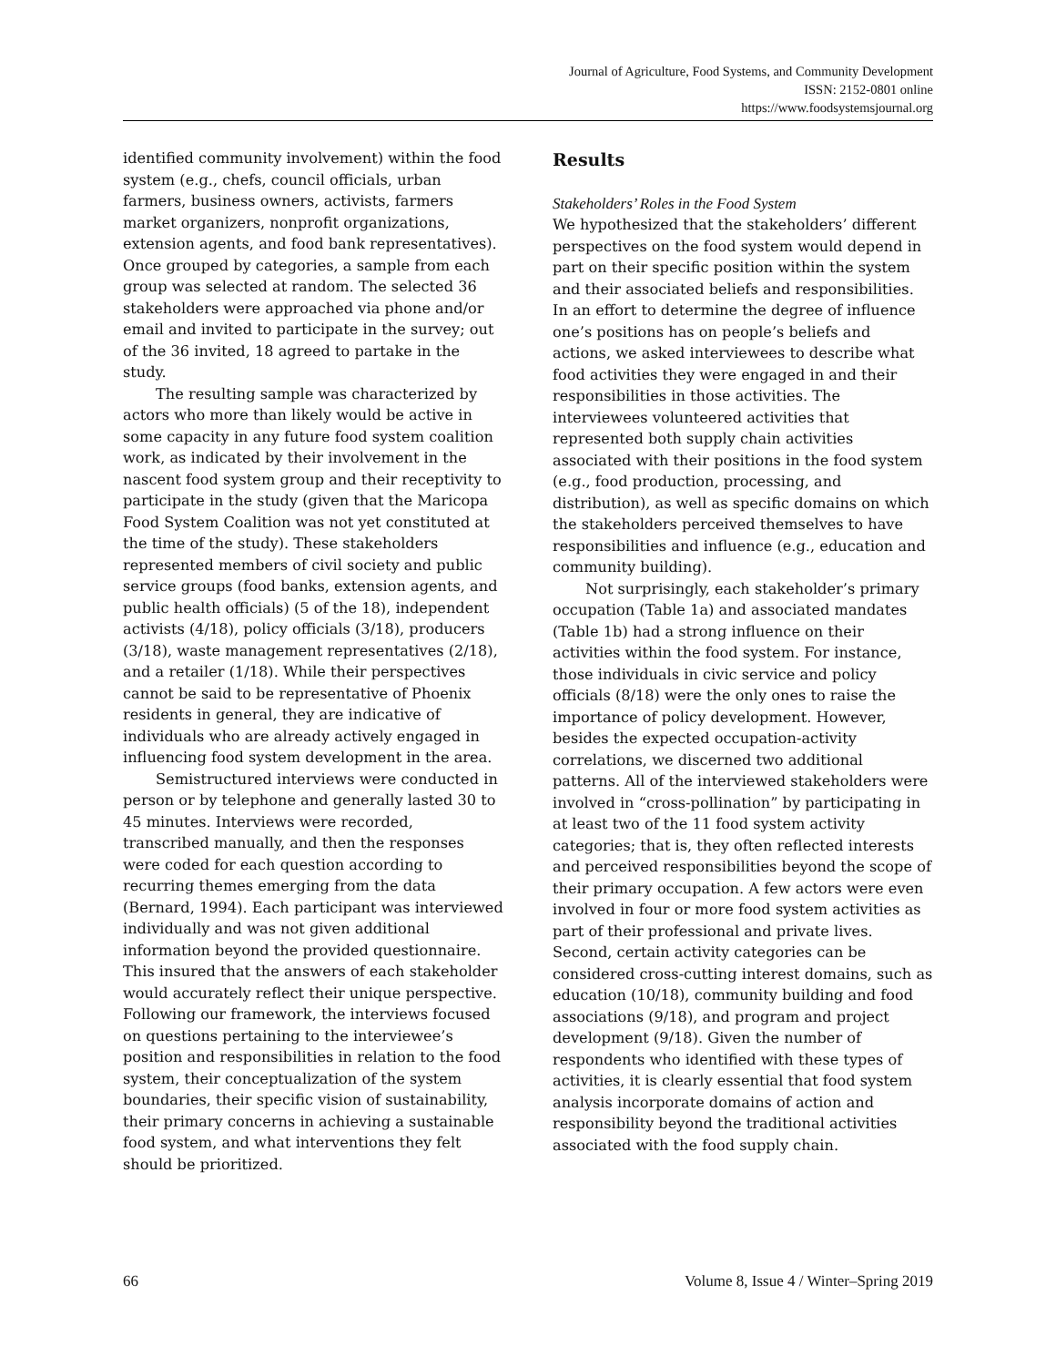Journal of Agriculture, Food Systems, and Community Development
ISSN: 2152-0801 online
https://www.foodsystemsjournal.org
identified community involvement) within the food system (e.g., chefs, council officials, urban farmers, business owners, activists, farmers market organizers, nonprofit organizations, extension agents, and food bank representatives). Once grouped by categories, a sample from each group was selected at random. The selected 36 stakeholders were approached via phone and/or email and invited to participate in the survey; out of the 36 invited, 18 agreed to partake in the study.
The resulting sample was characterized by actors who more than likely would be active in some capacity in any future food system coalition work, as indicated by their involvement in the nascent food system group and their receptivity to participate in the study (given that the Maricopa Food System Coalition was not yet constituted at the time of the study). These stakeholders represented members of civil society and public service groups (food banks, extension agents, and public health officials) (5 of the 18), independent activists (4/18), policy officials (3/18), producers (3/18), waste management representatives (2/18), and a retailer (1/18). While their perspectives cannot be said to be representative of Phoenix residents in general, they are indicative of individuals who are already actively engaged in influencing food system development in the area.
Semistructured interviews were conducted in person or by telephone and generally lasted 30 to 45 minutes. Interviews were recorded, transcribed manually, and then the responses were coded for each question according to recurring themes emerging from the data (Bernard, 1994). Each participant was interviewed individually and was not given additional information beyond the provided questionnaire. This insured that the answers of each stakeholder would accurately reflect their unique perspective. Following our framework, the interviews focused on questions pertaining to the interviewee’s position and responsibilities in relation to the food system, their conceptualization of the system boundaries, their specific vision of sustainability, their primary concerns in achieving a sustainable food system, and what interventions they felt should be prioritized.
Results
Stakeholders’ Roles in the Food System
We hypothesized that the stakeholders’ different perspectives on the food system would depend in part on their specific position within the system and their associated beliefs and responsibilities. In an effort to determine the degree of influence one’s positions has on people’s beliefs and actions, we asked interviewees to describe what food activities they were engaged in and their responsibilities in those activities. The interviewees volunteered activities that represented both supply chain activities associated with their positions in the food system (e.g., food production, processing, and distribution), as well as specific domains on which the stakeholders perceived themselves to have responsibilities and influence (e.g., education and community building).
Not surprisingly, each stakeholder’s primary occupation (Table 1a) and associated mandates (Table 1b) had a strong influence on their activities within the food system. For instance, those individuals in civic service and policy officials (8/18) were the only ones to raise the importance of policy development. However, besides the expected occupation-activity correlations, we discerned two additional patterns. All of the interviewed stakeholders were involved in “cross-pollination” by participating in at least two of the 11 food system activity categories; that is, they often reflected interests and perceived responsibilities beyond the scope of their primary occupation. A few actors were even involved in four or more food system activities as part of their professional and private lives. Second, certain activity categories can be considered cross-cutting interest domains, such as education (10/18), community building and food associations (9/18), and program and project development (9/18). Given the number of respondents who identified with these types of activities, it is clearly essential that food system analysis incorporate domains of action and responsibility beyond the traditional activities associated with the food supply chain.
66 Volume 8, Issue 4 / Winter–Spring 2019